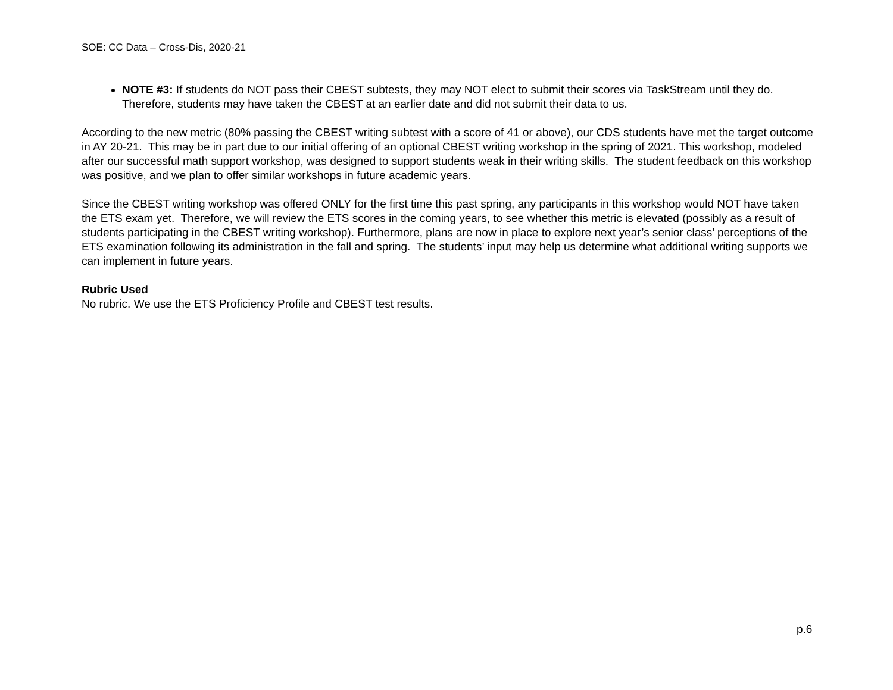SOE: CC Data – Cross-Dis, 2020-21
NOTE #3: If students do NOT pass their CBEST subtests, they may NOT elect to submit their scores via TaskStream until they do. Therefore, students may have taken the CBEST at an earlier date and did not submit their data to us.
According to the new metric (80% passing the CBEST writing subtest with a score of 41 or above), our CDS students have met the target outcome in AY 20-21. This may be in part due to our initial offering of an optional CBEST writing workshop in the spring of 2021. This workshop, modeled after our successful math support workshop, was designed to support students weak in their writing skills. The student feedback on this workshop was positive, and we plan to offer similar workshops in future academic years.
Since the CBEST writing workshop was offered ONLY for the first time this past spring, any participants in this workshop would NOT have taken the ETS exam yet. Therefore, we will review the ETS scores in the coming years, to see whether this metric is elevated (possibly as a result of students participating in the CBEST writing workshop). Furthermore, plans are now in place to explore next year’s senior class’ perceptions of the ETS examination following its administration in the fall and spring. The students’ input may help us determine what additional writing supports we can implement in future years.
Rubric Used
No rubric. We use the ETS Proficiency Profile and CBEST test results.
p.6